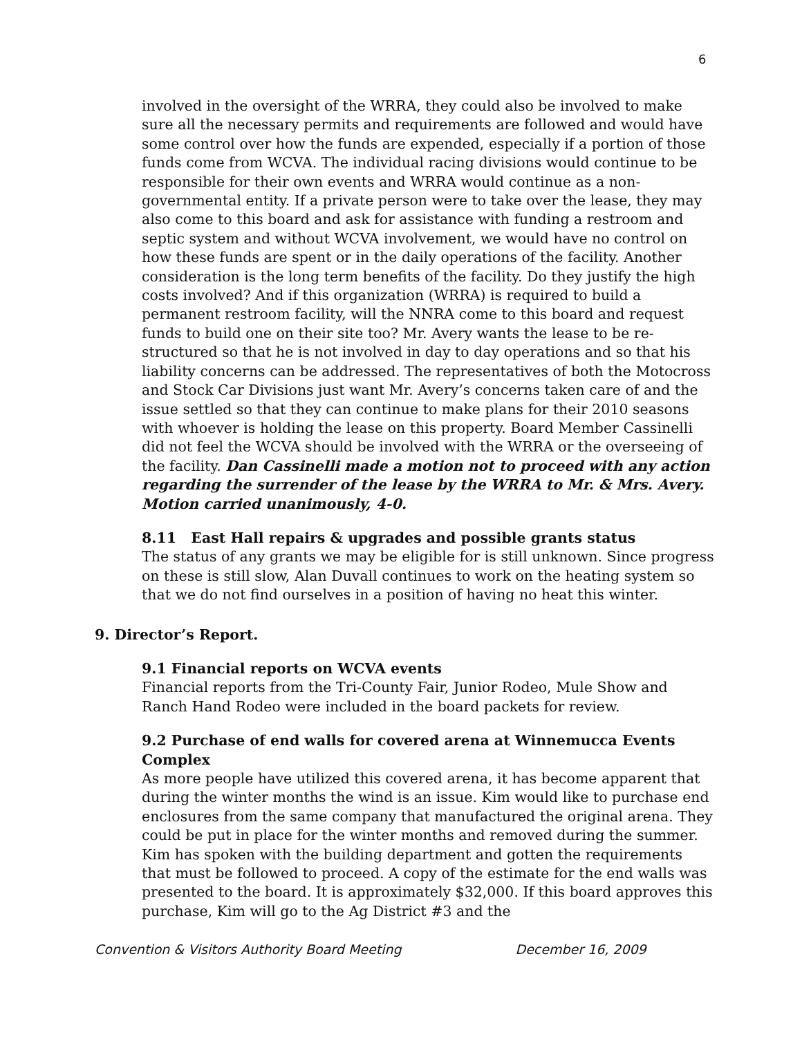6
involved in the oversight of the WRRA, they could also be involved to make sure all the necessary permits and requirements are followed and would have some control over how the funds are expended, especially if a portion of those funds come from WCVA. The individual racing divisions would continue to be responsible for their own events and WRRA would continue as a non-governmental entity. If a private person were to take over the lease, they may also come to this board and ask for assistance with funding a restroom and septic system and without WCVA involvement, we would have no control on how these funds are spent or in the daily operations of the facility. Another consideration is the long term benefits of the facility. Do they justify the high costs involved? And if this organization (WRRA) is required to build a permanent restroom facility, will the NNRA come to this board and request funds to build one on their site too? Mr. Avery wants the lease to be re-structured so that he is not involved in day to day operations and so that his liability concerns can be addressed. The representatives of both the Motocross and Stock Car Divisions just want Mr. Avery’s concerns taken care of and the issue settled so that they can continue to make plans for their 2010 seasons with whoever is holding the lease on this property. Board Member Cassinelli did not feel the WCVA should be involved with the WRRA or the overseeing of the facility. Dan Cassinelli made a motion not to proceed with any action regarding the surrender of the lease by the WRRA to Mr. & Mrs. Avery. Motion carried unanimously, 4-0.
8.11 East Hall repairs & upgrades and possible grants status
The status of any grants we may be eligible for is still unknown. Since progress on these is still slow, Alan Duvall continues to work on the heating system so that we do not find ourselves in a position of having no heat this winter.
9. Director’s Report.
9.1 Financial reports on WCVA events
Financial reports from the Tri-County Fair, Junior Rodeo, Mule Show and Ranch Hand Rodeo were included in the board packets for review.
9.2 Purchase of end walls for covered arena at Winnemucca Events Complex
As more people have utilized this covered arena, it has become apparent that during the winter months the wind is an issue. Kim would like to purchase end enclosures from the same company that manufactured the original arena. They could be put in place for the winter months and removed during the summer. Kim has spoken with the building department and gotten the requirements that must be followed to proceed. A copy of the estimate for the end walls was presented to the board. It is approximately $32,000. If this board approves this purchase, Kim will go to the Ag District #3 and the
Convention & Visitors Authority Board Meeting December 16, 2009